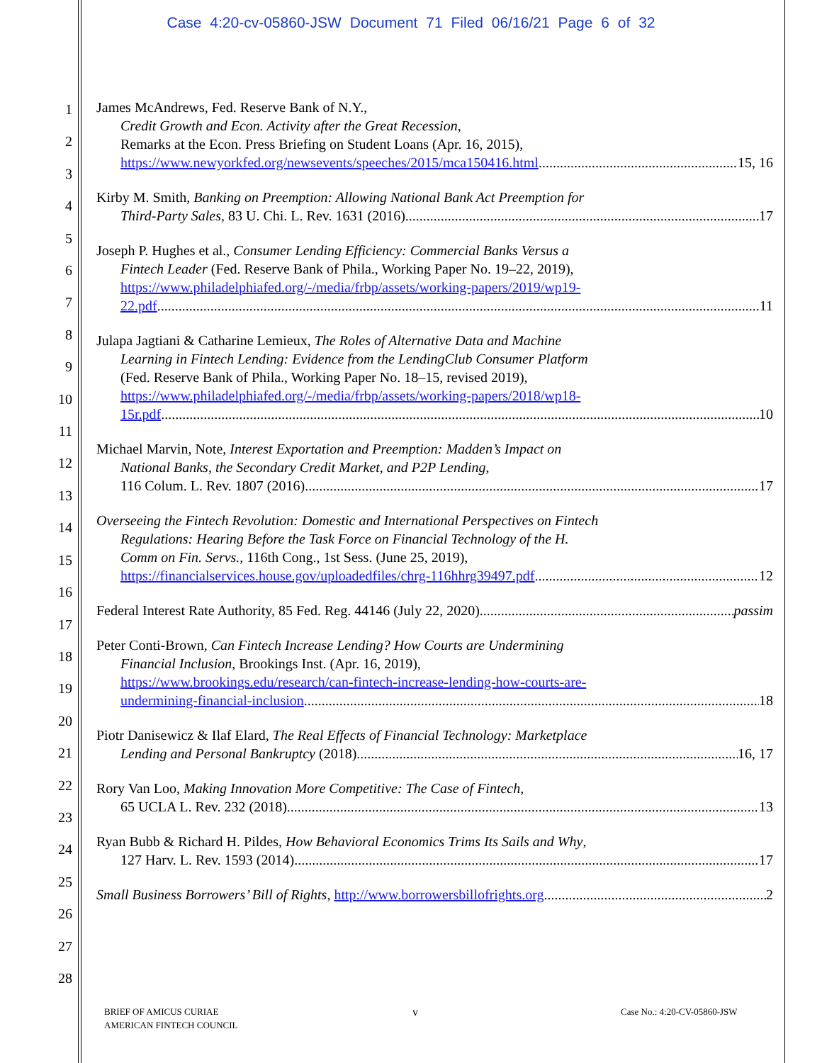Case 4:20-cv-05860-JSW Document 71 Filed 06/16/21 Page 6 of 32
1
2
3
4
5
6
7
8
9
10
11
12
13
14
15
16
17
18
19
20
21
22
23
24
25
26
27
28
James McAndrews, Fed. Reserve Bank of N.Y.,
Credit Growth and Econ. Activity after the Great Recession,
Remarks at the Econ. Press Briefing on Student Loans (Apr. 16, 2015),
https://www.newyorkfed.org/newsevents/speeches/2015/mca150416.html 15, 16
Kirby M. Smith, Banking on Preemption: Allowing National Bank Act Preemption for
Third-Party Sales, 83 U. Chi. L. Rev. 1631 (2016) 17
Joseph P. Hughes et al., Consumer Lending Efficiency: Commercial Banks Versus a
Fintech Leader (Fed. Reserve Bank of Phila., Working Paper No. 19–22, 2019),
https://www.philadelphiafed.org/-/media/frbp/assets/working-papers/2019/wp19-
22.pdf 11
Julapa Jagtiani & Catharine Lemieux, The Roles of Alternative Data and Machine
Learning in Fintech Lending: Evidence from the LendingClub Consumer Platform
(Fed. Reserve Bank of Phila., Working Paper No. 18–15, revised 2019),
https://www.philadelphiafed.org/-/media/frbp/assets/working-papers/2018/wp18-
15r.pdf 10
Michael Marvin, Note, Interest Exportation and Preemption: Madden’s Impact on
National Banks, the Secondary Credit Market, and P2P Lending,
116 Colum. L. Rev. 1807 (2016) 17
Overseeing the Fintech Revolution: Domestic and International Perspectives on Fintech
Regulations: Hearing Before the Task Force on Financial Technology of the H.
Comm on Fin. Servs., 116th Cong., 1st Sess. (June 25, 2019),
https://financialservices.house.gov/uploadedfiles/chrg-116hhrg39497.pdf. 12
Federal Interest Rate Authority, 85 Fed. Reg. 44146 (July 22, 2020) passim
Peter Conti-Brown, Can Fintech Increase Lending? How Courts are Undermining
Financial Inclusion, Brookings Inst. (Apr. 16, 2019),
https://www.brookings.edu/research/can-fintech-increase-lending-how-courts-are-
undermining-financial-inclusion 18
Piotr Danisewicz & Ilaf Elard, The Real Effects of Financial Technology: Marketplace
Lending and Personal Bankruptcy (2018) 16, 17
Rory Van Loo, Making Innovation More Competitive: The Case of Fintech,
65 UCLA L. Rev. 232 (2018) 13
Ryan Bubb & Richard H. Pildes, How Behavioral Economics Trims Its Sails and Why,
127 Harv. L. Rev. 1593 (2014) 17
Small Business Borrowers’ Bill of Rights, http://www.borrowersbillofrights.org 2
BRIEF OF AMICUS CURIAE
AMERICAN FINTECH COUNCIL
v Case No.: 4:20-CV-05860-JSW